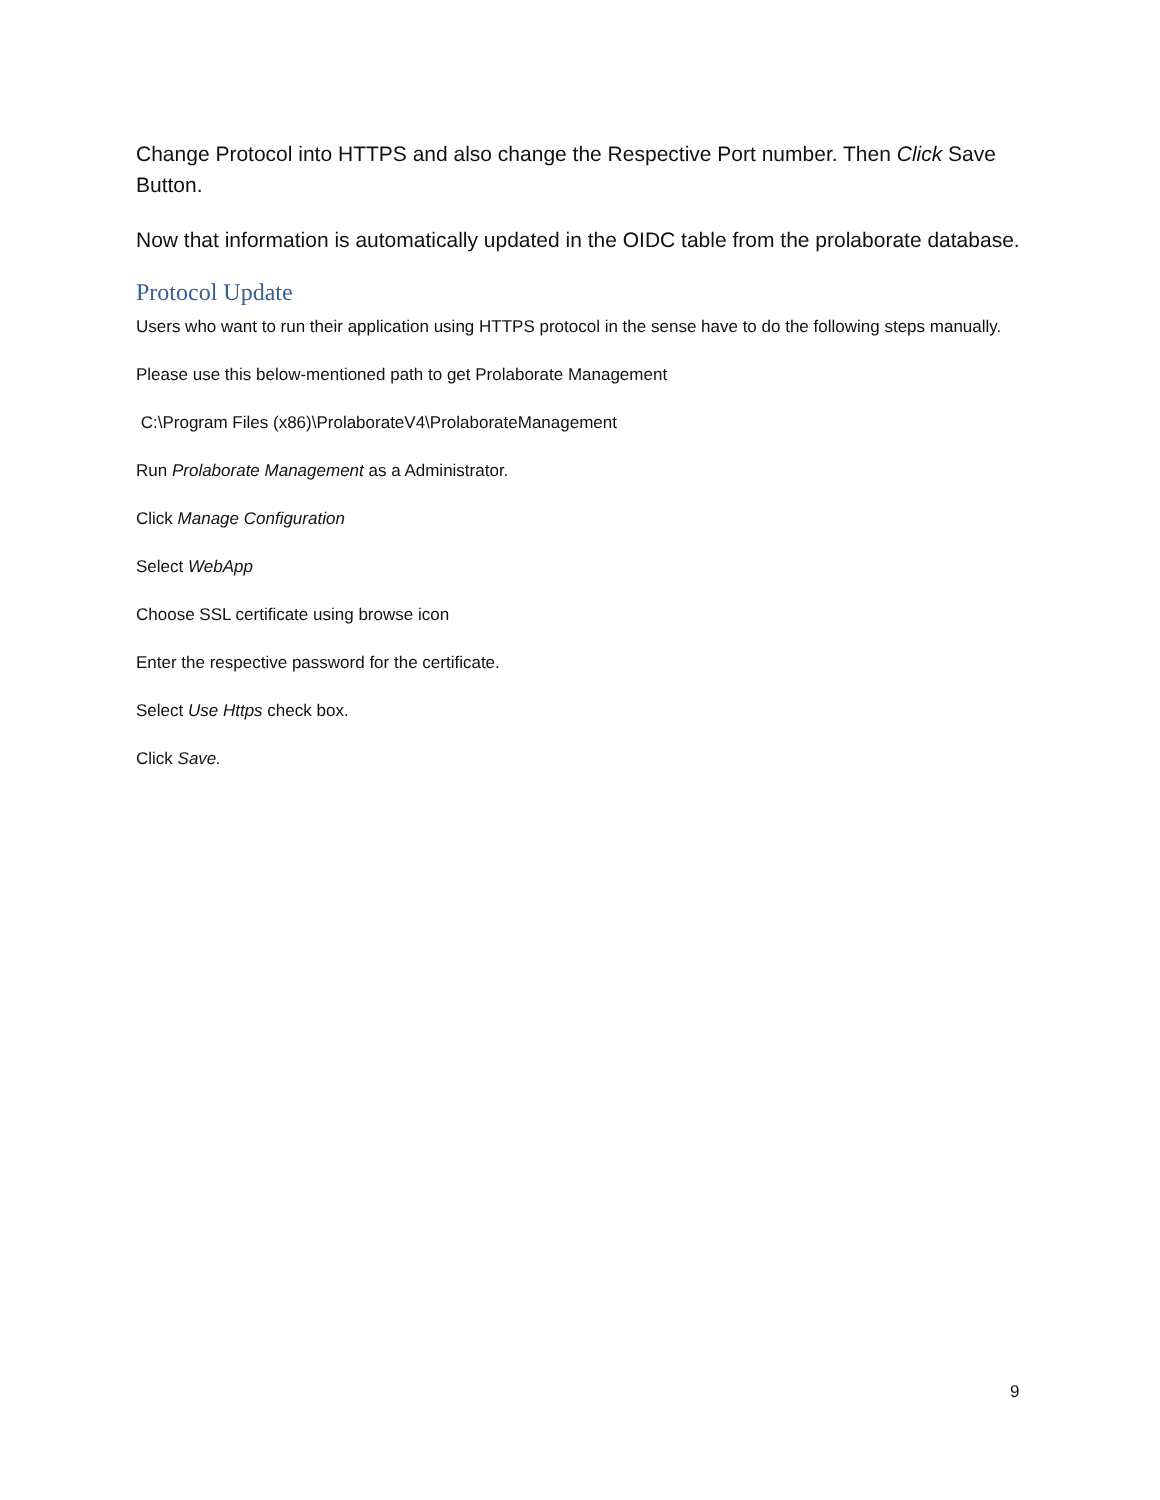Change Protocol into HTTPS and also change the Respective Port number. Then Click Save Button.
Now that information is automatically updated in the OIDC table from the prolaborate database.
Protocol Update
Users who want to run their application using HTTPS protocol in the sense have to do the following steps manually.
Please use this below-mentioned path to get Prolaborate Management
C:\Program Files (x86)\ProlaborateV4\ProlaborateManagement
Run Prolaborate Management as a Administrator.
Click Manage Configuration
Select WebApp
Choose SSL certificate using browse icon
Enter the respective password for the certificate.
Select Use Https check box.
Click Save.
9